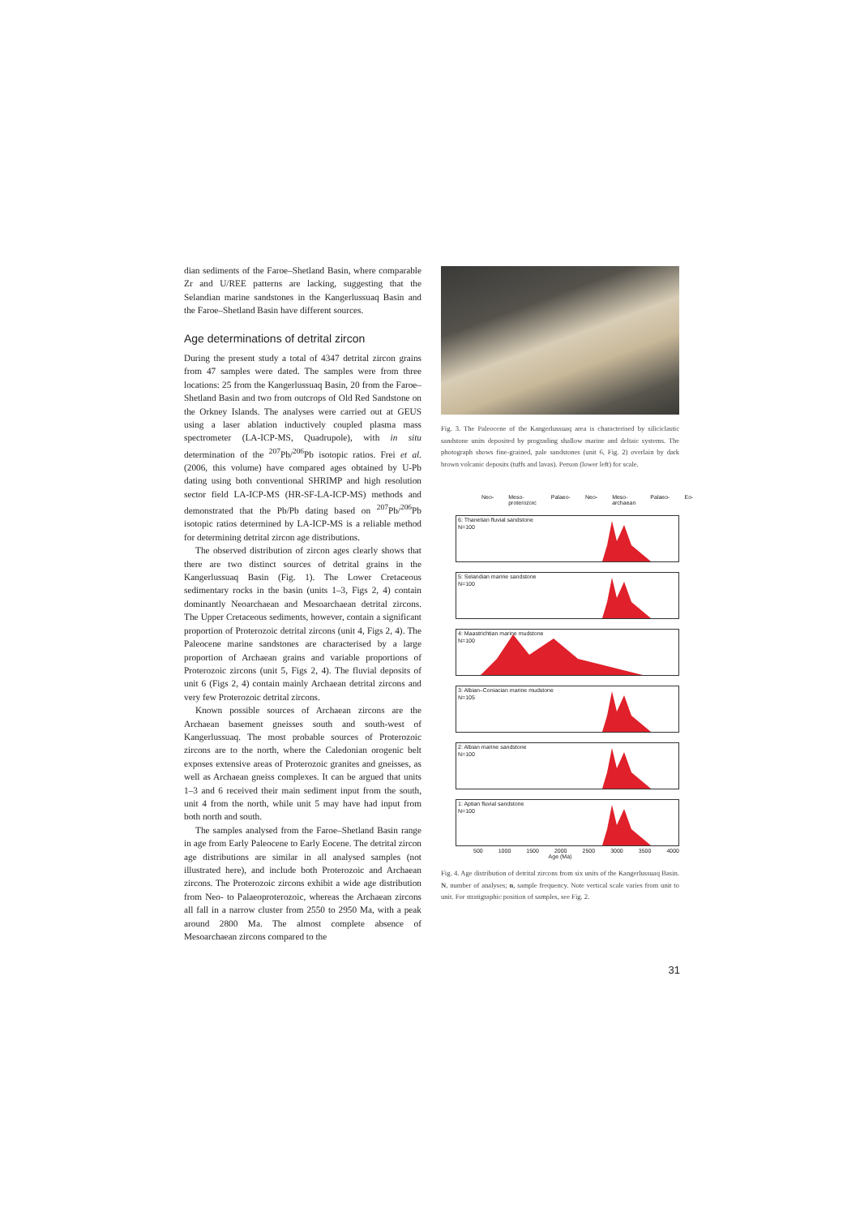dian sediments of the Faroe–Shetland Basin, where comparable Zr and U/REE patterns are lacking, suggesting that the Selandian marine sandstones in the Kangerlussuaq Basin and the Faroe–Shetland Basin have different sources.
Age determinations of detrital zircon
During the present study a total of 4347 detrital zircon grains from 47 samples were dated. The samples were from three locations: 25 from the Kangerlussuaq Basin, 20 from the Faroe–Shetland Basin and two from outcrops of Old Red Sandstone on the Orkney Islands. The analyses were carried out at GEUS using a laser ablation inductively coupled plasma mass spectrometer (LA-ICP-MS, Quadrupole), with in situ determination of the <sup>207</sup>Pb/<sup>206</sup>Pb isotopic ratios. Frei et al. (2006, this volume) have compared ages obtained by U-Pb dating using both conventional SHRIMP and high resolution sector field LA-ICP-MS (HR-SF-LA-ICP-MS) methods and demonstrated that the Pb/Pb dating based on <sup>207</sup>Pb/<sup>206</sup>Pb isotopic ratios determined by LA-ICP-MS is a reliable method for determining detrital zircon age distributions.
The observed distribution of zircon ages clearly shows that there are two distinct sources of detrital grains in the Kangerlussuaq Basin (Fig. 1). The Lower Cretaceous sedimentary rocks in the basin (units 1–3, Figs 2, 4) contain dominantly Neoarchaean and Mesoarchaean detrital zircons. The Upper Cretaceous sediments, however, contain a significant proportion of Proterozoic detrital zircons (unit 4, Figs 2, 4). The Paleocene marine sandstones are characterised by a large proportion of Archaean grains and variable proportions of Proterozoic zircons (unit 5, Figs 2, 4). The fluvial deposits of unit 6 (Figs 2, 4) contain mainly Archaean detrital zircons and very few Proterozoic detrital zircons.
Known possible sources of Archaean zircons are the Archaean basement gneisses south and south-west of Kangerlussuaq. The most probable sources of Proterozoic zircons are to the north, where the Caledonian orogenic belt exposes extensive areas of Proterozoic granites and gneisses, as well as Archaean gneiss complexes. It can be argued that units 1–3 and 6 received their main sediment input from the south, unit 4 from the north, while unit 5 may have had input from both north and south.
The samples analysed from the Faroe–Shetland Basin range in age from Early Paleocene to Early Eocene. The detrital zircon age distributions are similar in all analysed samples (not illustrated here), and include both Proterozoic and Archaean zircons. The Proterozoic zircons exhibit a wide age distribution from Neo- to Palaeoproterozoic, whereas the Archaean zircons all fall in a narrow cluster from 2550 to 2950 Ma, with a peak around 2800 Ma. The almost complete absence of Mesoarchaean zircons compared to the
Fig. 3. The Paleocene of the Kangerlussuaq area is characterised by siliciclastic sandstone units deposited by prograding shallow marine and deltaic systems. The photograph shows fine-grained, pale sandstones (unit 6, Fig. 2) overlain by dark brown volcanic deposits (tuffs and lavas). Person (lower left) for scale.
Neo- Meso- proterozoic Palaeo- Neo- Meso- archaean Palaeo- Eo-
6: Thanetian fluvial sandstone
N=100
5: Selandian marine sandstone
N=100
4: Maastrichtian marine mudstone
N=100
3: Albian–Coniacian marine mudstone
N=105
2: Albian marine sandstone
N=100
1: Aptian fluvial sandstone
N=100
500 1000 1500 2000 2500 3000 3500 4000
Age (Ma)
Fig. 4. Age distribution of detrital zircons from six units of the Kangerlussuaq Basin. N, number of analyses; n, sample frequency. Note vertical scale varies from unit to unit. For stratigraphic position of samples, see Fig. 2.
31